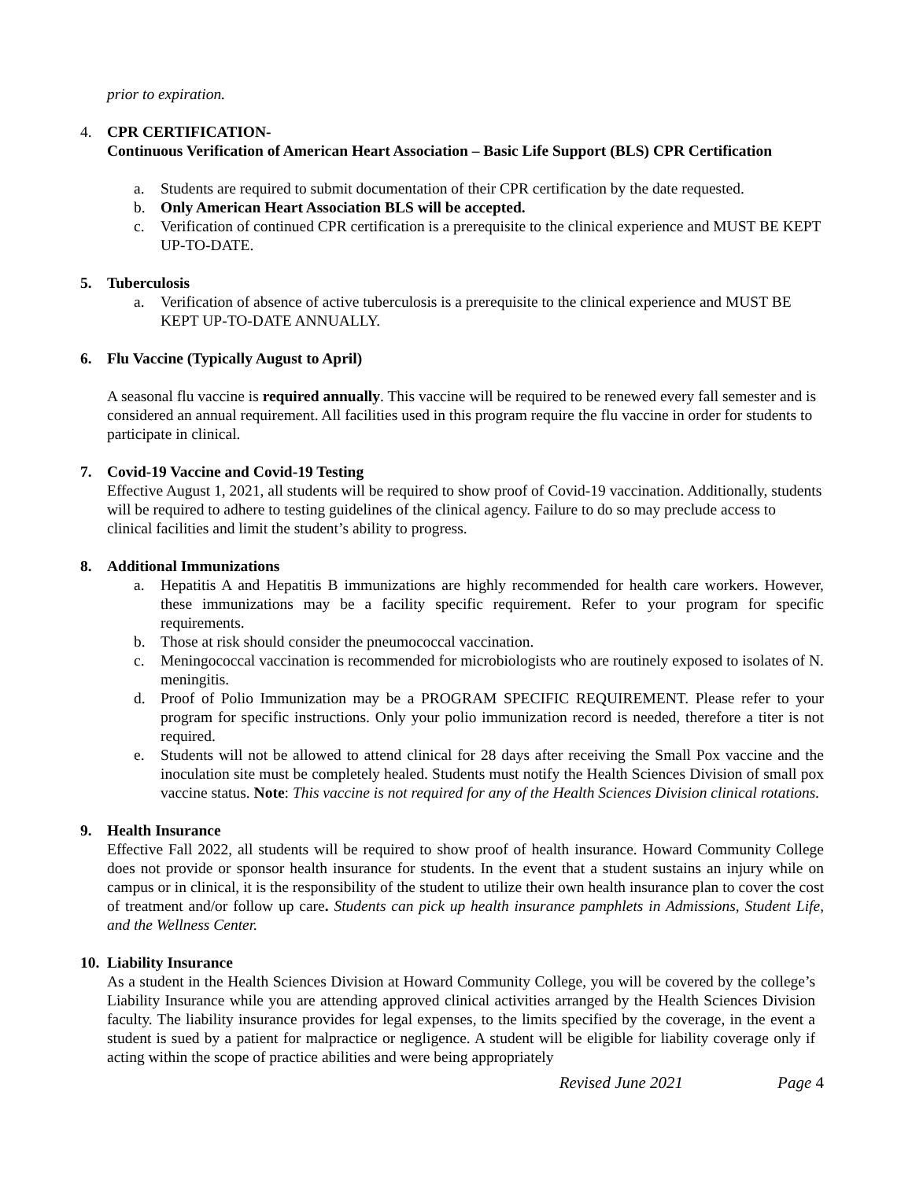prior to expiration.
4. CPR CERTIFICATION-
Continuous Verification of American Heart Association – Basic Life Support (BLS) CPR Certification
a. Students are required to submit documentation of their CPR certification by the date requested.
b. Only American Heart Association BLS will be accepted.
c. Verification of continued CPR certification is a prerequisite to the clinical experience and MUST BE KEPT UP-TO-DATE.
5. Tuberculosis
a. Verification of absence of active tuberculosis is a prerequisite to the clinical experience and MUST BE KEPT UP-TO-DATE ANNUALLY.
6. Flu Vaccine (Typically August to April)
A seasonal flu vaccine is required annually. This vaccine will be required to be renewed every fall semester and is considered an annual requirement. All facilities used in this program require the flu vaccine in order for students to participate in clinical.
7. Covid-19 Vaccine and Covid-19 Testing
Effective August 1, 2021, all students will be required to show proof of Covid-19 vaccination. Additionally, students will be required to adhere to testing guidelines of the clinical agency. Failure to do so may preclude access to clinical facilities and limit the student’s ability to progress.
8. Additional Immunizations
a. Hepatitis A and Hepatitis B immunizations are highly recommended for health care workers. However, these immunizations may be a facility specific requirement. Refer to your program for specific requirements.
b. Those at risk should consider the pneumococcal vaccination.
c. Meningococcal vaccination is recommended for microbiologists who are routinely exposed to isolates of N. meningitis.
d. Proof of Polio Immunization may be a PROGRAM SPECIFIC REQUIREMENT. Please refer to your program for specific instructions. Only your polio immunization record is needed, therefore a titer is not required.
e. Students will not be allowed to attend clinical for 28 days after receiving the Small Pox vaccine and the inoculation site must be completely healed. Students must notify the Health Sciences Division of small pox vaccine status. Note: This vaccine is not required for any of the Health Sciences Division clinical rotations.
9. Health Insurance
Effective Fall 2022, all students will be required to show proof of health insurance. Howard Community College does not provide or sponsor health insurance for students. In the event that a student sustains an injury while on campus or in clinical, it is the responsibility of the student to utilize their own health insurance plan to cover the cost of treatment and/or follow up care. Students can pick up health insurance pamphlets in Admissions, Student Life, and the Wellness Center.
10. Liability Insurance
As a student in the Health Sciences Division at Howard Community College, you will be covered by the college’s Liability Insurance while you are attending approved clinical activities arranged by the Health Sciences Division faculty. The liability insurance provides for legal expenses, to the limits specified by the coverage, in the event a student is sued by a patient for malpractice or negligence. A student will be eligible for liability coverage only if acting within the scope of practice abilities and were being appropriately
Revised June 2021 Page 4